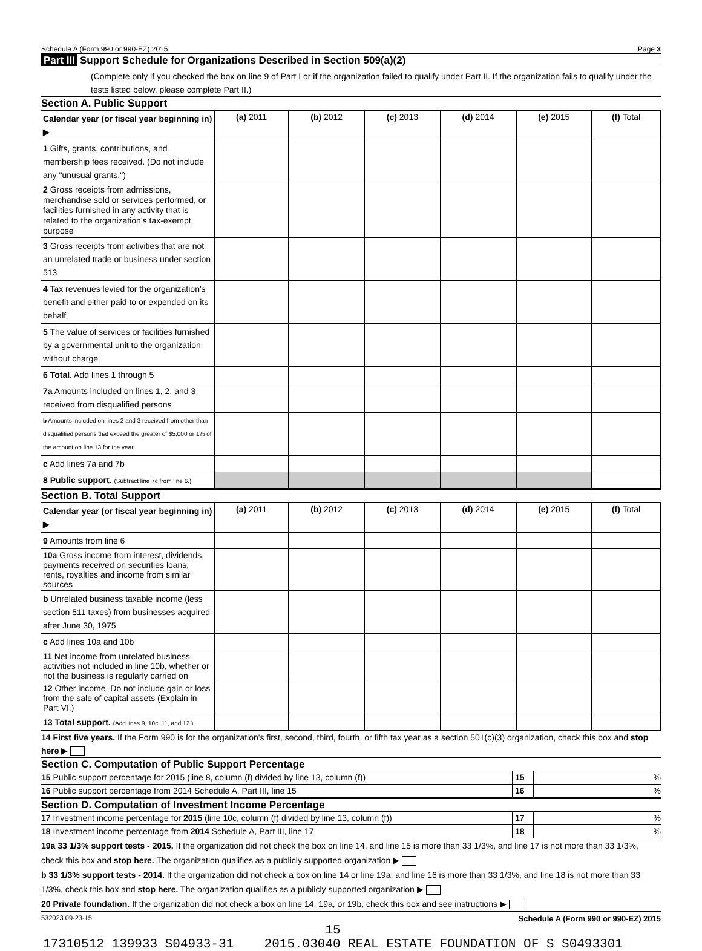Schedule A (Form 990 or 990-EZ) 2015 Page 3
Part III Support Schedule for Organizations Described in Section 509(a)(2)
(Complete only if you checked the box on line 9 of Part I or if the organization failed to qualify under Part II. If the organization fails to qualify under the tests listed below, please complete Part II.)
Section A. Public Support
| Calendar year (or fiscal year beginning in) ▶ | (a) 2011 | (b) 2012 | (c) 2013 | (d) 2014 | (e) 2015 | (f) Total |
| 1 Gifts, grants, contributions, and membership fees received. (Do not include any "unusual grants.") | | | | | | |
| 2 Gross receipts from admissions, merchandise sold or services performed, or facilities furnished in any activity that is related to the organization's tax-exempt purpose | | | | | | |
| 3 Gross receipts from activities that are not an unrelated trade or business under section 513 | | | | | | |
| 4 Tax revenues levied for the organization's benefit and either paid to or expended on its behalf | | | | | | |
| 5 The value of services or facilities furnished by a governmental unit to the organization without charge | | | | | | |
| 6 Total. Add lines 1 through 5 | | | | | | |
| 7a Amounts included on lines 1, 2, and 3 received from disqualified persons | | | | | | |
| b Amounts included on lines 2 and 3 received from other than disqualified persons that exceed the greater of $5,000 or 1% of the amount on line 13 for the year | | | | | | |
| c Add lines 7a and 7b | | | | | | |
| 8 Public support. (Subtract line 7c from line 6.) | | | | | | |
Section B. Total Support
| Calendar year (or fiscal year beginning in) ▶ | (a) 2011 | (b) 2012 | (c) 2013 | (d) 2014 | (e) 2015 | (f) Total |
| 9 Amounts from line 6 | | | | | | |
| 10a Gross income from interest, dividends, payments received on securities loans, rents, royalties and income from similar sources | | | | | | |
| b Unrelated business taxable income (less section 511 taxes) from businesses acquired after June 30, 1975 | | | | | | |
| c Add lines 10a and 10b | | | | | | |
| 11 Net income from unrelated business activities not included in line 10b, whether or not the business is regularly carried on | | | | | | |
| 12 Other income. Do not include gain or loss from the sale of capital assets (Explain in Part VI.) | | | | | | |
| 13 Total support. (Add lines 9, 10c, 11, and 12.) | | | | | | |
14 First five years. If the Form 990 is for the organization's first, second, third, fourth, or fifth tax year as a section 501(c)(3) organization, check this box and stop here ▶
Section C. Computation of Public Support Percentage
15 Public support percentage for 2015 (line 8, column (f) divided by line 13, column (f)) 15%
16 Public support percentage from 2014 Schedule A, Part III, line 15 16%
Section D. Computation of Investment Income Percentage
17 Investment income percentage for 2015 (line 10c, column (f) divided by line 13, column (f)) 17%
18 Investment income percentage from 2014 Schedule A, Part III, line 17 18%
19a 33 1/3% support tests - 2015. If the organization did not check the box on line 14, and line 15 is more than 33 1/3%, and line 17 is not more than 33 1/3%, check this box and stop here. The organization qualifies as a publicly supported organization ▶
b 33 1/3% support tests - 2014. If the organization did not check a box on line 14 or line 19a, and line 16 is more than 33 1/3%, and line 18 is not more than 33 1/3%, check this box and stop here. The organization qualifies as a publicly supported organization ▶
20 Private foundation. If the organization did not check a box on line 14, 19a, or 19b, check this box and see instructions ▶
532023 09-23-15 Schedule A (Form 990 or 990-EZ) 2015
15
17310512 139933 S04933-31 2015.03040 REAL ESTATE FOUNDATION OF S S0493301